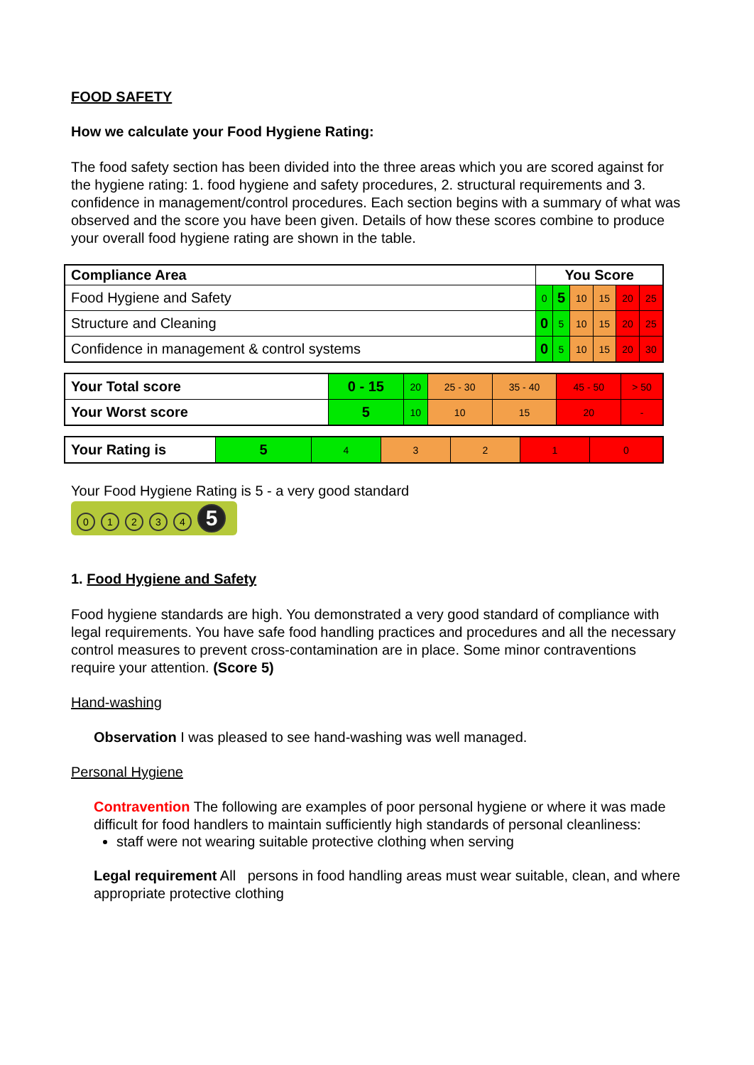FOOD SAFETY
How we calculate your Food Hygiene Rating:
The food safety section has been divided into the three areas which you are scored against for the hygiene rating: 1. food hygiene and safety procedures, 2. structural requirements and 3. confidence in management/control procedures. Each section begins with a summary of what was observed and the score you have been given. Details of how these scores combine to produce your overall food hygiene rating are shown in the table.
| Compliance Area | You Score | | | | | |
| --- | --- | --- | --- | --- | --- | --- |
| Food Hygiene and Safety | 0 | 5 | 10 | 15 | 20 | 25 |
| Structure and Cleaning | 0 | 5 | 10 | 15 | 20 | 25 |
| Confidence in management & control systems | 0 | 5 | 10 | 15 | 20 | 30 |
| Your Total score | 0 - 15 | 20 | 25 - 30 | 35 - 40 | 45 - 50 | > 50 |
| Your Worst score | 5 | 10 | 10 | 15 | 20 | - |
| Your Rating is | 5 | 4 | 3 | 2 | 1 | 0 |
Your Food Hygiene Rating is 5 - a very good standard
01234 5
1. Food Hygiene and Safety
Food hygiene standards are high. You demonstrated a very good standard of compliance with legal requirements. You have safe food handling practices and procedures and all the necessary control measures to prevent cross-contamination are in place. Some minor contraventions require your attention. (Score 5)
Hand-washing
Observation I was pleased to see hand-washing was well managed.
Personal Hygiene
Contravention The following are examples of poor personal hygiene or where it was made difficult for food handlers to maintain sufficiently high standards of personal cleanliness:
staff were not wearing suitable protective clothing when serving
Legal requirement All persons in food handling areas must wear suitable, clean, and where appropriate protective clothing